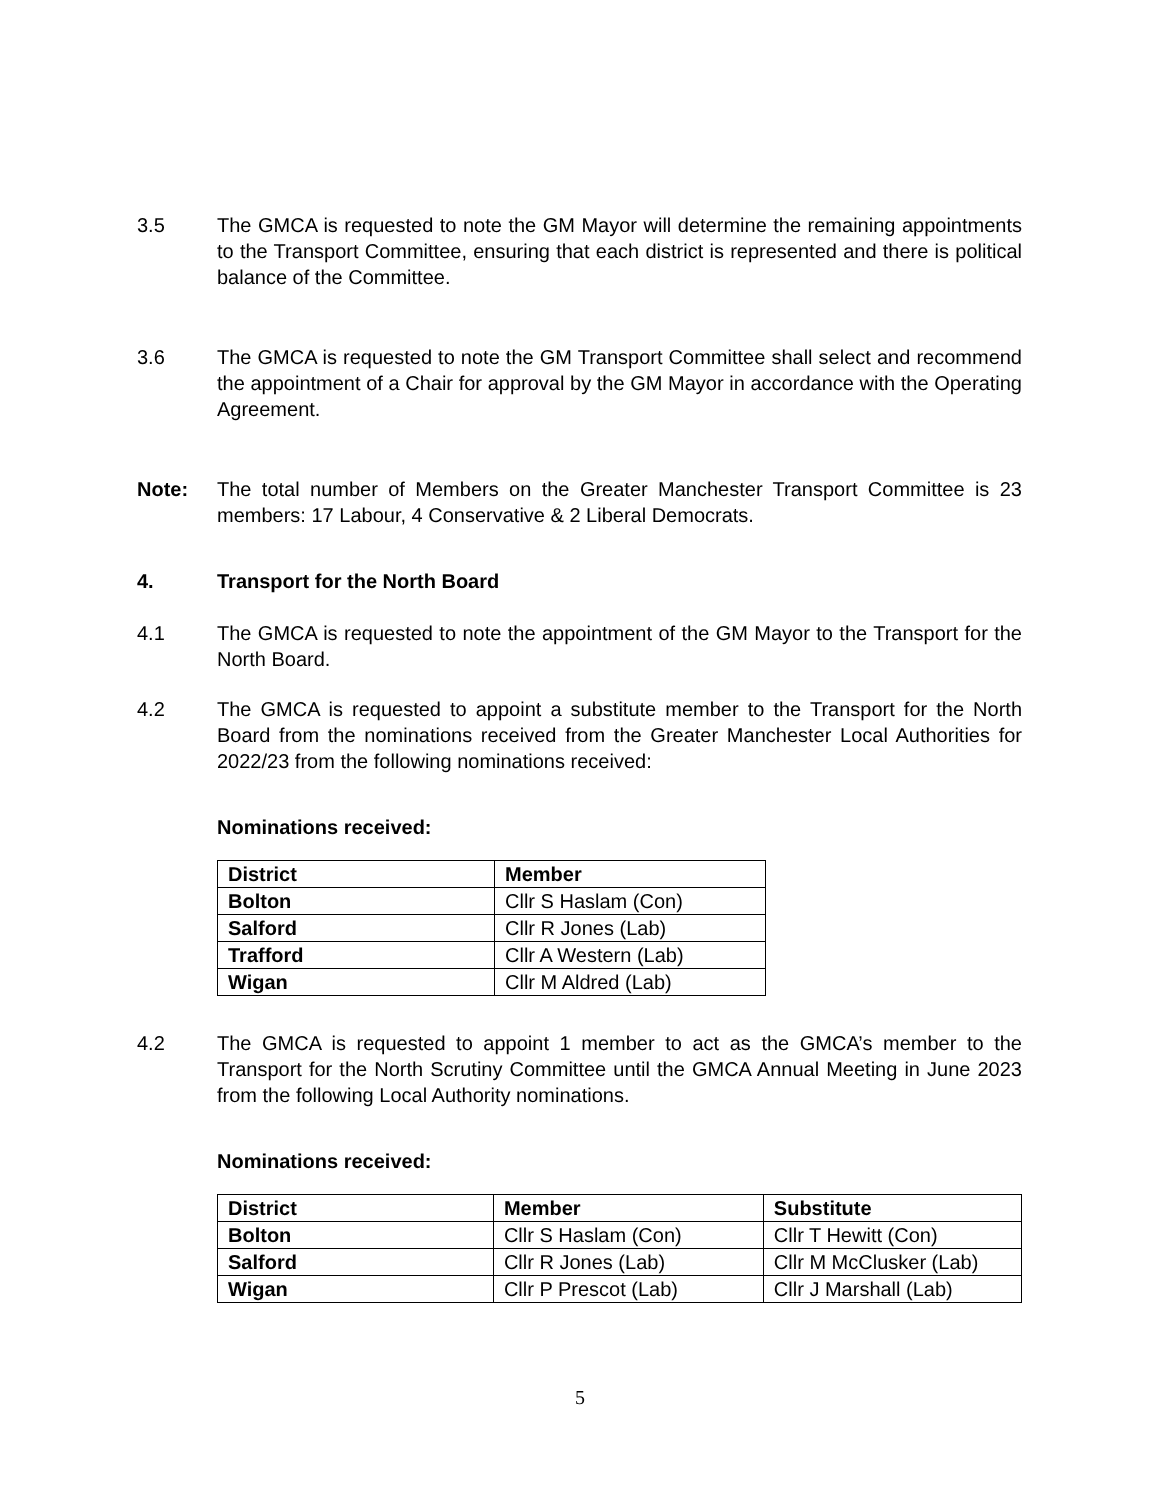3.5 The GMCA is requested to note the GM Mayor will determine the remaining appointments to the Transport Committee, ensuring that each district is represented and there is political balance of the Committee.
3.6 The GMCA is requested to note the GM Transport Committee shall select and recommend the appointment of a Chair for approval by the GM Mayor in accordance with the Operating Agreement.
Note: The total number of Members on the Greater Manchester Transport Committee is 23 members: 17 Labour, 4 Conservative & 2 Liberal Democrats.
4. Transport for the North Board
4.1 The GMCA is requested to note the appointment of the GM Mayor to the Transport for the North Board.
4.2 The GMCA is requested to appoint a substitute member to the Transport for the North Board from the nominations received from the Greater Manchester Local Authorities for 2022/23 from the following nominations received:
Nominations received:
| District | Member |
| --- | --- |
| Bolton | Cllr S Haslam (Con) |
| Salford | Cllr R Jones (Lab) |
| Trafford | Cllr A Western (Lab) |
| Wigan | Cllr M Aldred (Lab) |
4.2 The GMCA is requested to appoint 1 member to act as the GMCA’s member to the Transport for the North Scrutiny Committee until the GMCA Annual Meeting in June 2023 from the following Local Authority nominations.
Nominations received:
| District | Member | Substitute |
| --- | --- | --- |
| Bolton | Cllr S Haslam (Con) | Cllr T Hewitt (Con) |
| Salford | Cllr R Jones (Lab) | Cllr M McClusker (Lab) |
| Wigan | Cllr P Prescot (Lab) | Cllr J Marshall (Lab) |
5